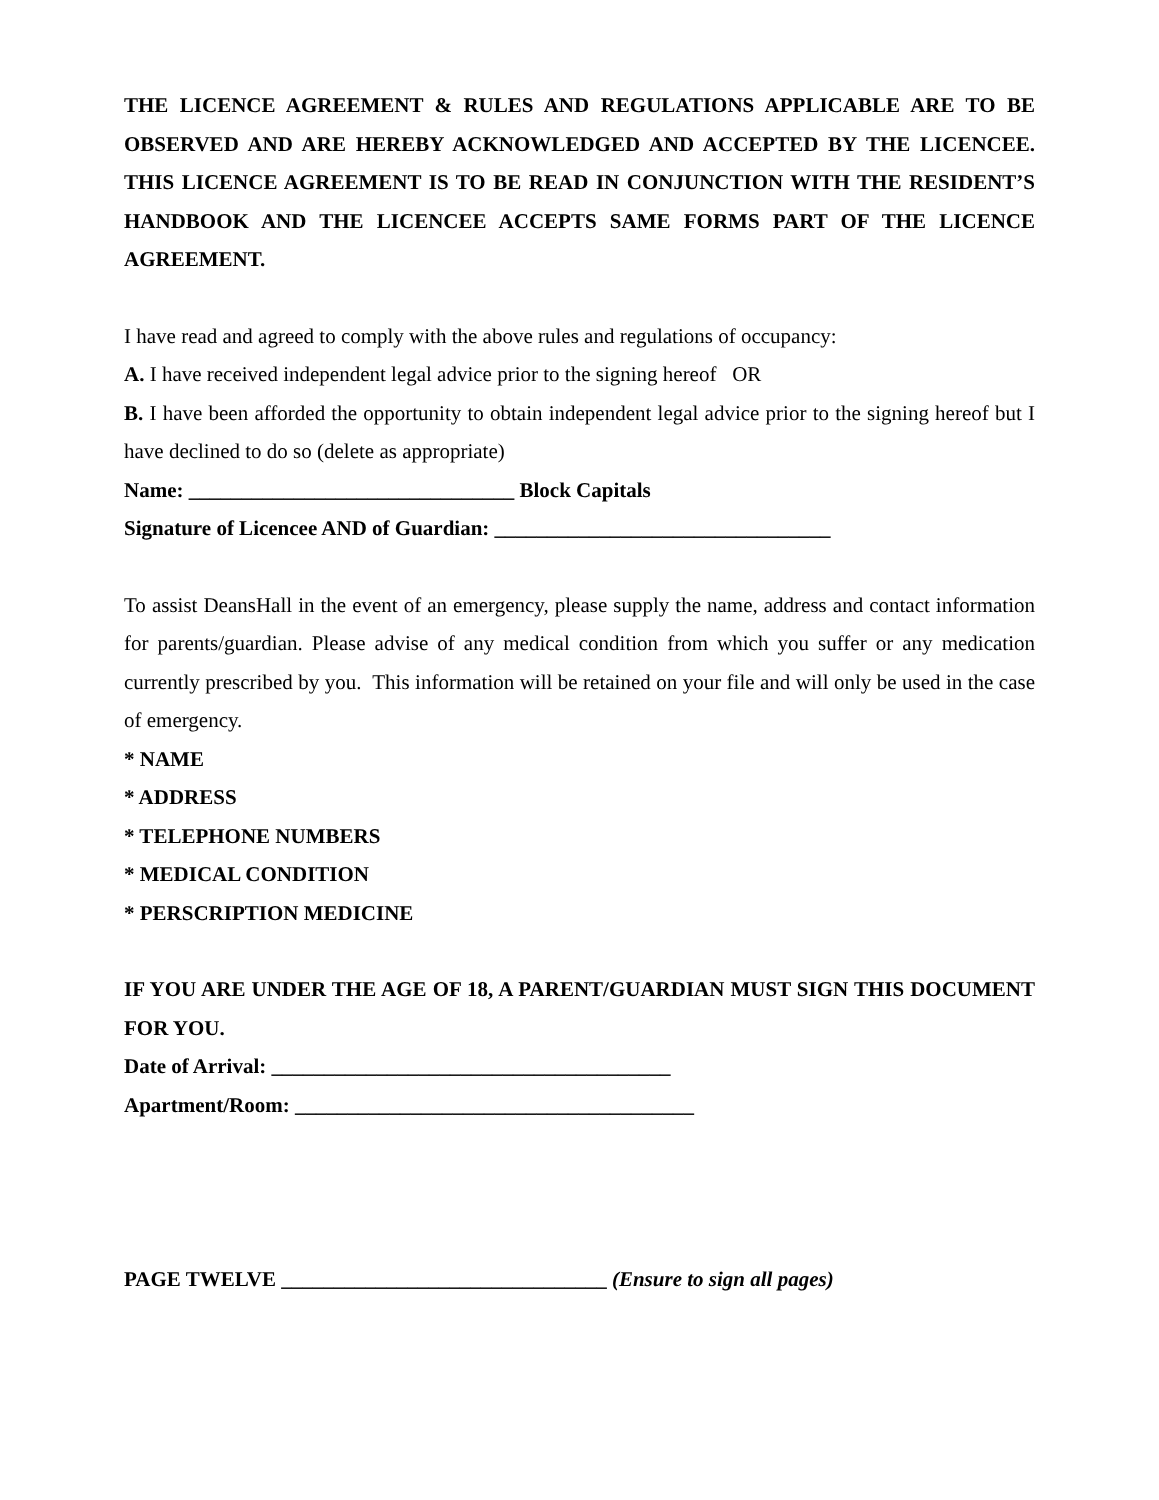THE LICENCE AGREEMENT & RULES AND REGULATIONS APPLICABLE ARE TO BE OBSERVED AND ARE HEREBY ACKNOWLEDGED AND ACCEPTED BY THE LICENCEE. THIS LICENCE AGREEMENT IS TO BE READ IN CONJUNCTION WITH THE RESIDENT’S HANDBOOK AND THE LICENCEE ACCEPTS SAME FORMS PART OF THE LICENCE AGREEMENT.
I have read and agreed to comply with the above rules and regulations of occupancy:
A. I have received independent legal advice prior to the signing hereof OR
B. I have been afforded the opportunity to obtain independent legal advice prior to the signing hereof but I have declined to do so (delete as appropriate)
Name: _______________________________ Block Capitals
Signature of Licencee AND of Guardian: ________________________________
To assist DeansHall in the event of an emergency, please supply the name, address and contact information for parents/guardian. Please advise of any medical condition from which you suffer or any medication currently prescribed by you. This information will be retained on your file and will only be used in the case of emergency.
* NAME
* ADDRESS
* TELEPHONE NUMBERS
* MEDICAL CONDITION
* PERSCRIPTION MEDICINE
IF YOU ARE UNDER THE AGE OF 18, A PARENT/GUARDIAN MUST SIGN THIS DOCUMENT FOR YOU.
Date of Arrival: ______________________________________
Apartment/Room: ______________________________________
PAGE TWELVE _______________________________ (Ensure to sign all pages)